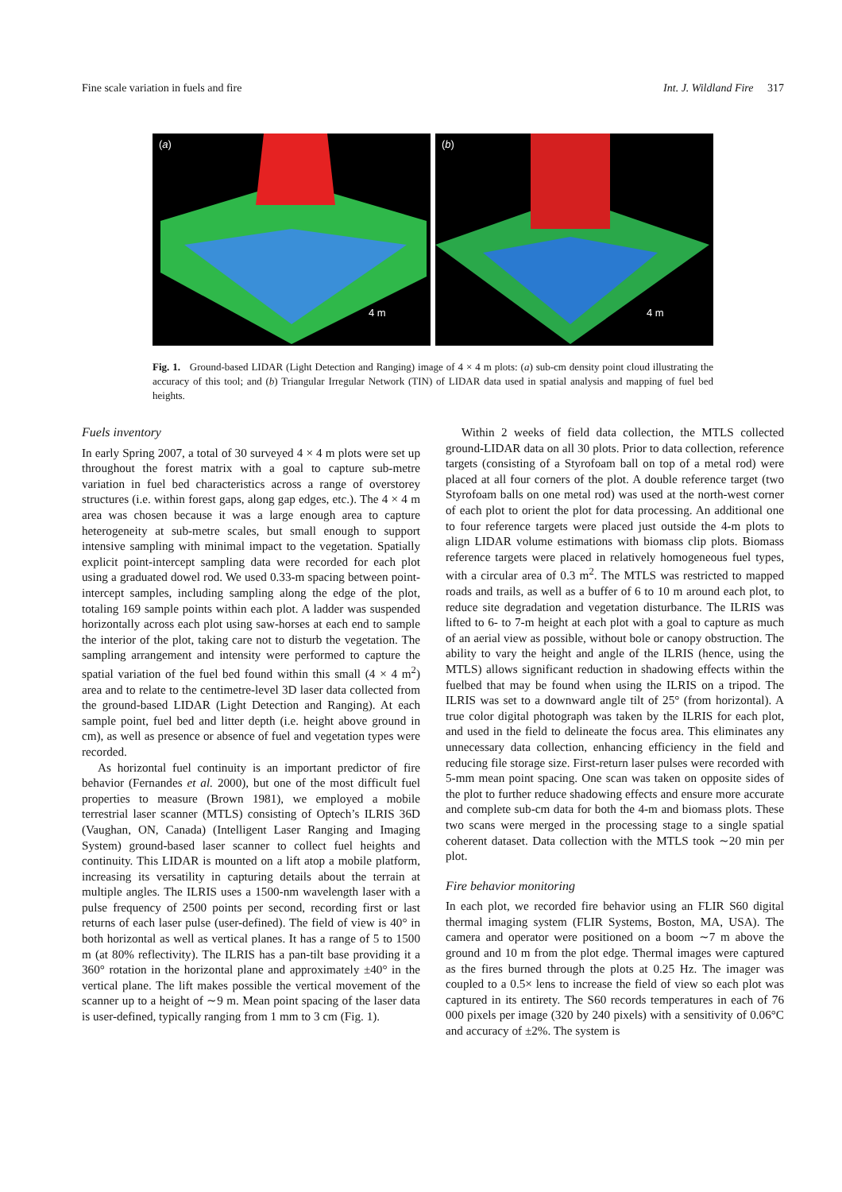Fine scale variation in fuels and fire Int. J. Wildland Fire 317
(a)
4 m
(b)
4 m
Fig. 1. Ground-based LIDAR (Light Detection and Ranging) image of 4 × 4 m plots: (a) sub-cm density point cloud illustrating the accuracy of this tool; and (b) Triangular Irregular Network (TIN) of LIDAR data used in spatial analysis and mapping of fuel bed heights.
Fuels inventory
In early Spring 2007, a total of 30 surveyed 4 × 4 m plots were set up throughout the forest matrix with a goal to capture sub-metre variation in fuel bed characteristics across a range of overstorey structures (i.e. within forest gaps, along gap edges, etc.). The 4 × 4 m area was chosen because it was a large enough area to capture heterogeneity at sub-metre scales, but small enough to support intensive sampling with minimal impact to the vegetation. Spatially explicit point-intercept sampling data were recorded for each plot using a graduated dowel rod. We used 0.33-m spacing between point-intercept samples, including sampling along the edge of the plot, totaling 169 sample points within each plot. A ladder was suspended horizontally across each plot using saw-horses at each end to sample the interior of the plot, taking care not to disturb the vegetation. The sampling arrangement and intensity were performed to capture the spatial variation of the fuel bed found within this small (4 × 4 m<sup>2</sup>) area and to relate to the centimetre-level 3D laser data collected from the ground-based LIDAR (Light Detection and Ranging). At each sample point, fuel bed and litter depth (i.e. height above ground in cm), as well as presence or absence of fuel and vegetation types were recorded.
As horizontal fuel continuity is an important predictor of fire behavior (Fernandes et al. 2000), but one of the most difficult fuel properties to measure (Brown 1981), we employed a mobile terrestrial laser scanner (MTLS) consisting of Optech’s ILRIS 36D (Vaughan, ON, Canada) (Intelligent Laser Ranging and Imaging System) ground-based laser scanner to collect fuel heights and continuity. This LIDAR is mounted on a lift atop a mobile platform, increasing its versatility in capturing details about the terrain at multiple angles. The ILRIS uses a 1500-nm wavelength laser with a pulse frequency of 2500 points per second, recording first or last returns of each laser pulse (user-defined). The field of view is 40° in both horizontal as well as vertical planes. It has a range of 5 to 1500 m (at 80% reflectivity). The ILRIS has a pan-tilt base providing it a 360° rotation in the horizontal plane and approximately ±40° in the vertical plane. The lift makes possible the vertical movement of the scanner up to a height of ∼9 m. Mean point spacing of the laser data is user-defined, typically ranging from 1 mm to 3 cm (Fig. 1).
Within 2 weeks of field data collection, the MTLS collected ground-LIDAR data on all 30 plots. Prior to data collection, reference targets (consisting of a Styrofoam ball on top of a metal rod) were placed at all four corners of the plot. A double reference target (two Styrofoam balls on one metal rod) was used at the north-west corner of each plot to orient the plot for data processing. An additional one to four reference targets were placed just outside the 4-m plots to align LIDAR volume estimations with biomass clip plots. Biomass reference targets were placed in relatively homogeneous fuel types, with a circular area of 0.3 m<sup>2</sup>. The MTLS was restricted to mapped roads and trails, as well as a buffer of 6 to 10 m around each plot, to reduce site degradation and vegetation disturbance. The ILRIS was lifted to 6- to 7-m height at each plot with a goal to capture as much of an aerial view as possible, without bole or canopy obstruction. The ability to vary the height and angle of the ILRIS (hence, using the MTLS) allows significant reduction in shadowing effects within the fuelbed that may be found when using the ILRIS on a tripod. The ILRIS was set to a downward angle tilt of 25° (from horizontal). A true color digital photograph was taken by the ILRIS for each plot, and used in the field to delineate the focus area. This eliminates any unnecessary data collection, enhancing efficiency in the field and reducing file storage size. First-return laser pulses were recorded with 5-mm mean point spacing. One scan was taken on opposite sides of the plot to further reduce shadowing effects and ensure more accurate and complete sub-cm data for both the 4-m and biomass plots. These two scans were merged in the processing stage to a single spatial coherent dataset. Data collection with the MTLS took ∼20 min per plot.
Fire behavior monitoring
In each plot, we recorded fire behavior using an FLIR S60 digital thermal imaging system (FLIR Systems, Boston, MA, USA). The camera and operator were positioned on a boom ∼7 m above the ground and 10 m from the plot edge. Thermal images were captured as the fires burned through the plots at 0.25 Hz. The imager was coupled to a 0.5× lens to increase the field of view so each plot was captured in its entirety. The S60 records temperatures in each of 76 000 pixels per image (320 by 240 pixels) with a sensitivity of 0.06°C and accuracy of ±2%. The system is